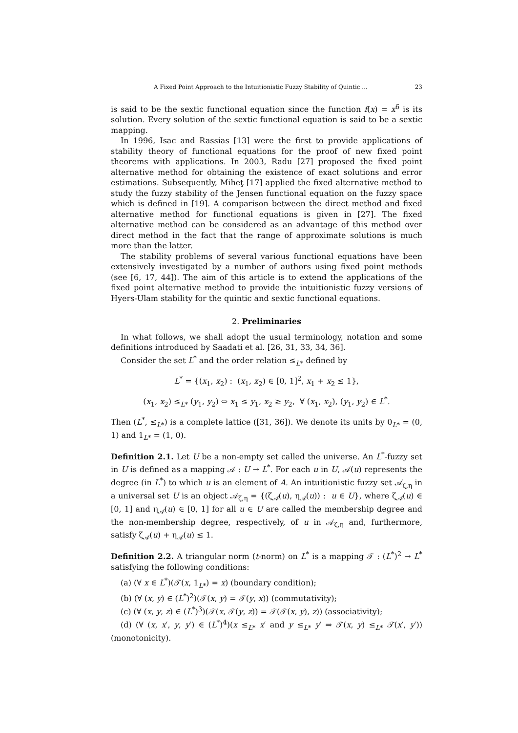A Fixed Point Approach to the Intuitionistic Fuzzy Stability of Quintic ... 23
is said to be the sextic functional equation since the function f(x) = x<sup>6</sup> is its solution. Every solution of the sextic functional equation is said to be a sextic mapping.
In 1996, Isac and Rassias [13] were the first to provide applications of stability theory of functional equations for the proof of new fixed point theorems with applications. In 2003, Radu [27] proposed the fixed point alternative method for obtaining the existence of exact solutions and error estimations. Subsequently, Miheţ [17] applied the fixed alternative method to study the fuzzy stability of the Jensen functional equation on the fuzzy space which is defined in [19]. A comparison between the direct method and fixed alternative method for functional equations is given in [27]. The fixed alternative method can be considered as an advantage of this method over direct method in the fact that the range of approximate solutions is much more than the latter.
The stability problems of several various functional equations have been extensively investigated by a number of authors using fixed point methods (see [6, 17, 44]). The aim of this article is to extend the applications of the fixed point alternative method to provide the intuitionistic fuzzy versions of Hyers-Ulam stability for the quintic and sextic functional equations.
2. Preliminaries
In what follows, we shall adopt the usual terminology, notation and some definitions introduced by Saadati et al. [26, 31, 33, 34, 36].
Consider the set L<sup>*</sup> and the order relation ≤<sub>L*</sub> defined by
L<sup>*</sup> = {(x<sub>1</sub>, x<sub>2</sub>) : (x<sub>1</sub>, x<sub>2</sub>) ∈ [0, 1]<sup>2</sup>, x<sub>1</sub> + x<sub>2</sub> ≤ 1},
(x<sub>1</sub>, x<sub>2</sub>) ≤<sub>L*</sub> (y<sub>1</sub>, y<sub>2</sub>) ⇔ x<sub>1</sub> ≤ y<sub>1</sub>, x<sub>2</sub> ≥ y<sub>2</sub>, ∀ (x<sub>1</sub>, x<sub>2</sub>), (y<sub>1</sub>, y<sub>2</sub>) ∈ L<sup>*</sup>.
Then (L<sup>*</sup>, ≤<sub>L*</sub>) is a complete lattice ([31, 36]). We denote its units by 0<sub>L*</sub> = (0, 1) and 1<sub>L*</sub> = (1, 0).
Definition 2.1. Let U be a non-empty set called the universe. An L<sup>*</sup>-fuzzy set in U is defined as a mapping 𝒜 : U → L<sup>*</sup>. For each u in U, 𝒜(u) represents the degree (in L<sup>*</sup>) to which u is an element of A. An intuitionistic fuzzy set 𝒜<sub>ζ,η</sub> in a universal set U is an object 𝒜<sub>ζ,η</sub> = {(ζ<sub>𝒜</sub>(u), η<sub>𝒜</sub>(u)) : u ∈ U}, where ζ<sub>𝒜</sub>(u) ∈ [0, 1] and η<sub>𝒜</sub>(u) ∈ [0, 1] for all u ∈ U are called the membership degree and the non-membership degree, respectively, of u in 𝒜<sub>ζ,η</sub> and, furthermore, satisfy ζ<sub>𝒜</sub>(u) + η<sub>𝒜</sub>(u) ≤ 1.
Definition 2.2. A triangular norm (t-norm) on L<sup>*</sup> is a mapping 𝒯 : (L<sup>*</sup>)<sup>2</sup> → L<sup>*</sup> satisfying the following conditions:
(a) (∀ x ∈ L<sup>*</sup>)(𝒯(x, 1<sub>L*</sub>) = x) (boundary condition);
(b) (∀ (x, y) ∈ (L<sup>*</sup>)<sup>2</sup>)(𝒯(x, y) = 𝒯(y, x)) (commutativity);
(c) (∀ (x, y, z) ∈ (L<sup>*</sup>)<sup>3</sup>)(𝒯(x, 𝒯(y, z)) = 𝒯(𝒯(x, y), z)) (associativity);
(d) (∀ (x, x′, y, y′) ∈ (L<sup>*</sup>)<sup>4</sup>)(x ≤<sub>L*</sub> x′ and y ≤<sub>L*</sub> y′ ⇒ 𝒯(x, y) ≤<sub>L*</sub> 𝒯(x′, y′)) (monotonicity).